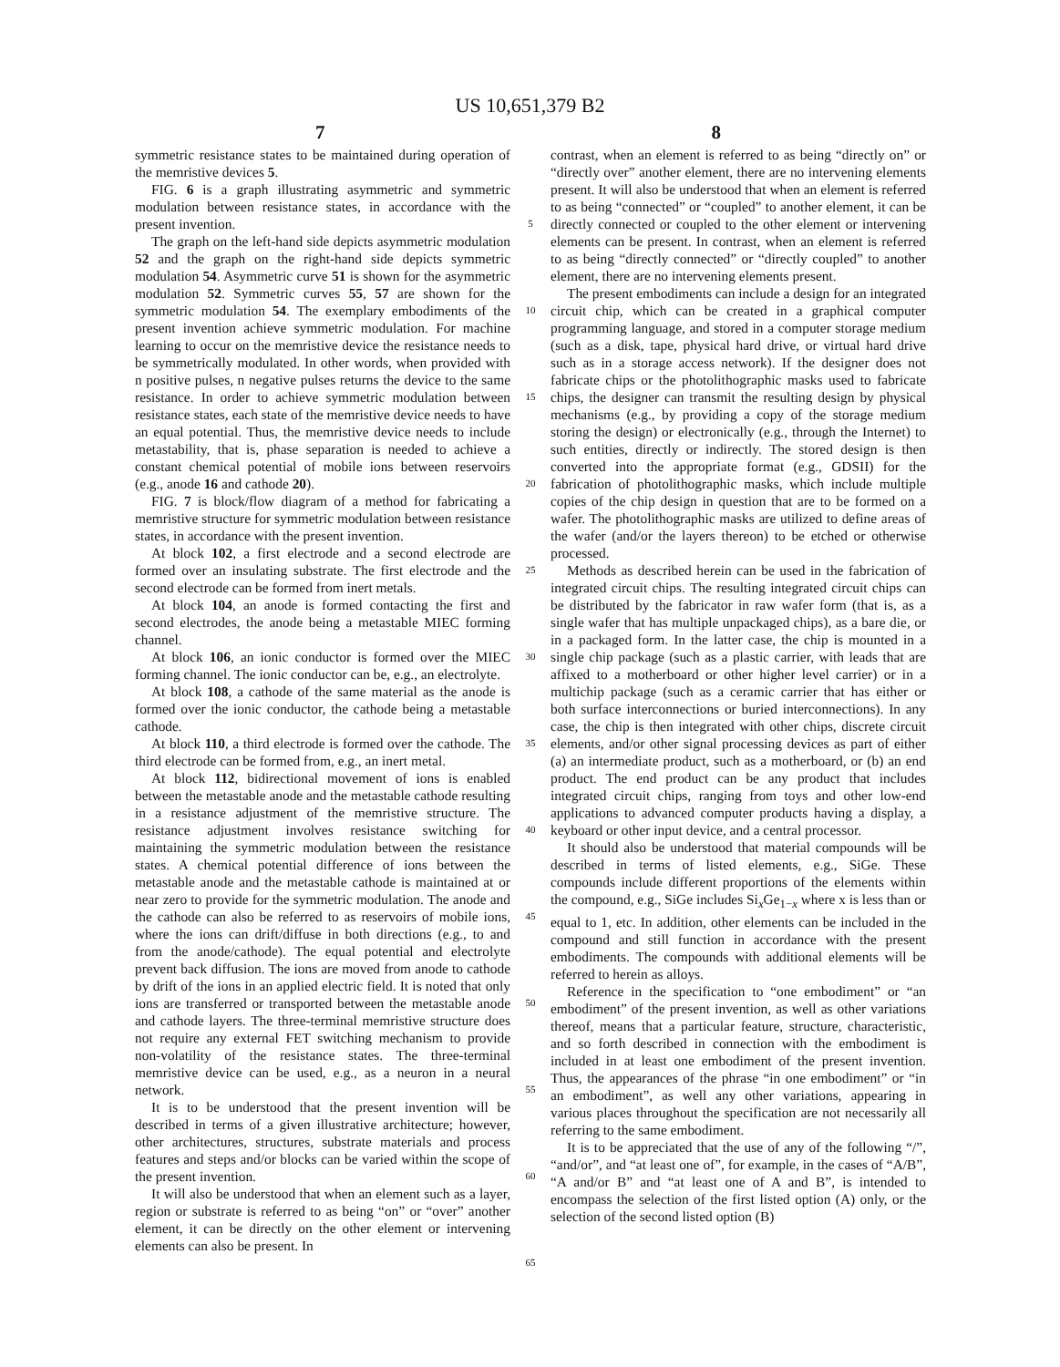US 10,651,379 B2
7 8
symmetric resistance states to be maintained during operation of the memristive devices 5.
FIG. 6 is a graph illustrating asymmetric and symmetric modulation between resistance states, in accordance with the present invention.
The graph on the left-hand side depicts asymmetric modulation 52 and the graph on the right-hand side depicts symmetric modulation 54. Asymmetric curve 51 is shown for the asymmetric modulation 52. Symmetric curves 55, 57 are shown for the symmetric modulation 54. The exemplary embodiments of the present invention achieve symmetric modulation. For machine learning to occur on the memristive device the resistance needs to be symmetrically modulated. In other words, when provided with n positive pulses, n negative pulses returns the device to the same resistance. In order to achieve symmetric modulation between resistance states, each state of the memristive device needs to have an equal potential. Thus, the memristive device needs to include metastability, that is, phase separation is needed to achieve a constant chemical potential of mobile ions between reservoirs (e.g., anode 16 and cathode 20).
FIG. 7 is block/flow diagram of a method for fabricating a memristive structure for symmetric modulation between resistance states, in accordance with the present invention.
At block 102, a first electrode and a second electrode are formed over an insulating substrate. The first electrode and the second electrode can be formed from inert metals.
At block 104, an anode is formed contacting the first and second electrodes, the anode being a metastable MIEC forming channel.
At block 106, an ionic conductor is formed over the MIEC forming channel. The ionic conductor can be, e.g., an electrolyte.
At block 108, a cathode of the same material as the anode is formed over the ionic conductor, the cathode being a metastable cathode.
At block 110, a third electrode is formed over the cathode. The third electrode can be formed from, e.g., an inert metal.
At block 112, bidirectional movement of ions is enabled between the metastable anode and the metastable cathode resulting in a resistance adjustment of the memristive structure. The resistance adjustment involves resistance switching for maintaining the symmetric modulation between the resistance states. A chemical potential difference of ions between the metastable anode and the metastable cathode is maintained at or near zero to provide for the symmetric modulation. The anode and the cathode can also be referred to as reservoirs of mobile ions, where the ions can drift/diffuse in both directions (e.g., to and from the anode/cathode). The equal potential and electrolyte prevent back diffusion. The ions are moved from anode to cathode by drift of the ions in an applied electric field. It is noted that only ions are transferred or transported between the metastable anode and cathode layers. The three-terminal memristive structure does not require any external FET switching mechanism to provide non-volatility of the resistance states. The three-terminal memristive device can be used, e.g., as a neuron in a neural network.
It is to be understood that the present invention will be described in terms of a given illustrative architecture; however, other architectures, structures, substrate materials and process features and steps and/or blocks can be varied within the scope of the present invention.
It will also be understood that when an element such as a layer, region or substrate is referred to as being “on” or “over” another element, it can be directly on the other element or intervening elements can also be present. In
5
10
15
20
25
30
35
40
45
50
55
60
65
contrast, when an element is referred to as being “directly on” or “directly over” another element, there are no intervening elements present. It will also be understood that when an element is referred to as being “connected” or “coupled” to another element, it can be directly connected or coupled to the other element or intervening elements can be present. In contrast, when an element is referred to as being “directly connected” or “directly coupled” to another element, there are no intervening elements present.
The present embodiments can include a design for an integrated circuit chip, which can be created in a graphical computer programming language, and stored in a computer storage medium (such as a disk, tape, physical hard drive, or virtual hard drive such as in a storage access network). If the designer does not fabricate chips or the photolithographic masks used to fabricate chips, the designer can transmit the resulting design by physical mechanisms (e.g., by providing a copy of the storage medium storing the design) or electronically (e.g., through the Internet) to such entities, directly or indirectly. The stored design is then converted into the appropriate format (e.g., GDSII) for the fabrication of photolithographic masks, which include multiple copies of the chip design in question that are to be formed on a wafer. The photolithographic masks are utilized to define areas of the wafer (and/or the layers thereon) to be etched or otherwise processed.
Methods as described herein can be used in the fabrication of integrated circuit chips. The resulting integrated circuit chips can be distributed by the fabricator in raw wafer form (that is, as a single wafer that has multiple unpackaged chips), as a bare die, or in a packaged form. In the latter case, the chip is mounted in a single chip package (such as a plastic carrier, with leads that are affixed to a motherboard or other higher level carrier) or in a multichip package (such as a ceramic carrier that has either or both surface interconnections or buried interconnections). In any case, the chip is then integrated with other chips, discrete circuit elements, and/or other signal processing devices as part of either (a) an intermediate product, such as a motherboard, or (b) an end product. The end product can be any product that includes integrated circuit chips, ranging from toys and other low-end applications to advanced computer products having a display, a keyboard or other input device, and a central processor.
It should also be understood that material compounds will be described in terms of listed elements, e.g., SiGe. These compounds include different proportions of the elements within the compound, e.g., SiGe includes Si<sub>x</sub>Ge<sub>1−x</sub> where x is less than or equal to 1, etc. In addition, other elements can be included in the compound and still function in accordance with the present embodiments. The compounds with additional elements will be referred to herein as alloys.
Reference in the specification to “one embodiment” or “an embodiment” of the present invention, as well as other variations thereof, means that a particular feature, structure, characteristic, and so forth described in connection with the embodiment is included in at least one embodiment of the present invention. Thus, the appearances of the phrase “in one embodiment” or “in an embodiment”, as well any other variations, appearing in various places throughout the specification are not necessarily all referring to the same embodiment.
It is to be appreciated that the use of any of the following “/”, “and/or”, and “at least one of”, for example, in the cases of “A/B”, “A and/or B” and “at least one of A and B”, is intended to encompass the selection of the first listed option (A) only, or the selection of the second listed option (B)